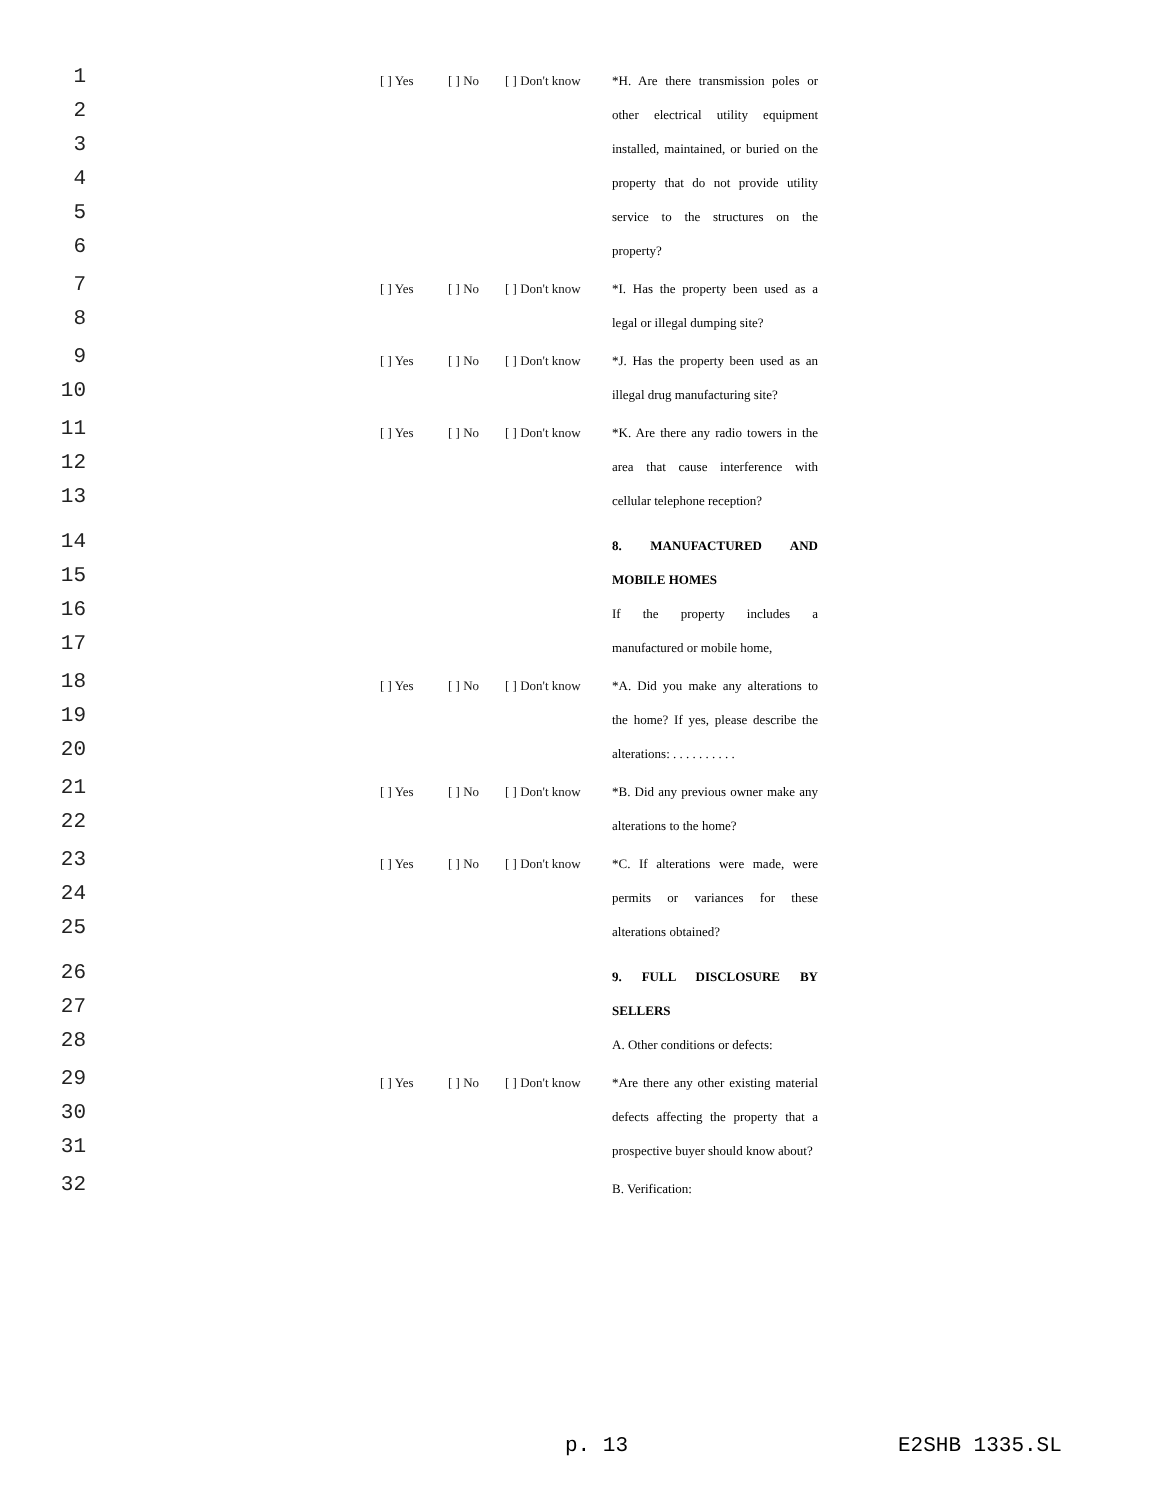1 [ ] Yes [ ] No [ ] Don't know *H. Are there transmission poles or
2 other electrical utility equipment
3 installed, maintained, or buried on the
4 property that do not provide utility
5 service to the structures on the
6 property?
7 [ ] Yes [ ] No [ ] Don't know *I. Has the property been used as a
8 legal or illegal dumping site?
9 [ ] Yes [ ] No [ ] Don't know *J. Has the property been used as an
10 illegal drug manufacturing site?
11 [ ] Yes [ ] No [ ] Don't know *K. Are there any radio towers in the
12 area that cause interference with
13 cellular telephone reception?
14 8. MANUFACTURED AND
15 MOBILE HOMES
16 If the property includes a
17 manufactured or mobile home,
18 [ ] Yes [ ] No [ ] Don't know *A. Did you make any alterations to
19 the home? If yes, please describe the
20 alterations: . . . . . . . . . .
21 [ ] Yes [ ] No [ ] Don't know *B. Did any previous owner make any
22 alterations to the home?
23 [ ] Yes [ ] No [ ] Don't know *C. If alterations were made, were
24 permits or variances for these
25 alterations obtained?
26 9. FULL DISCLOSURE BY
27 SELLERS
28 A. Other conditions or defects:
29 [ ] Yes [ ] No [ ] Don't know *Are there any other existing material
30 defects affecting the property that a
31 prospective buyer should know about?
32 B. Verification:
p. 13 E2SHB 1335.SL